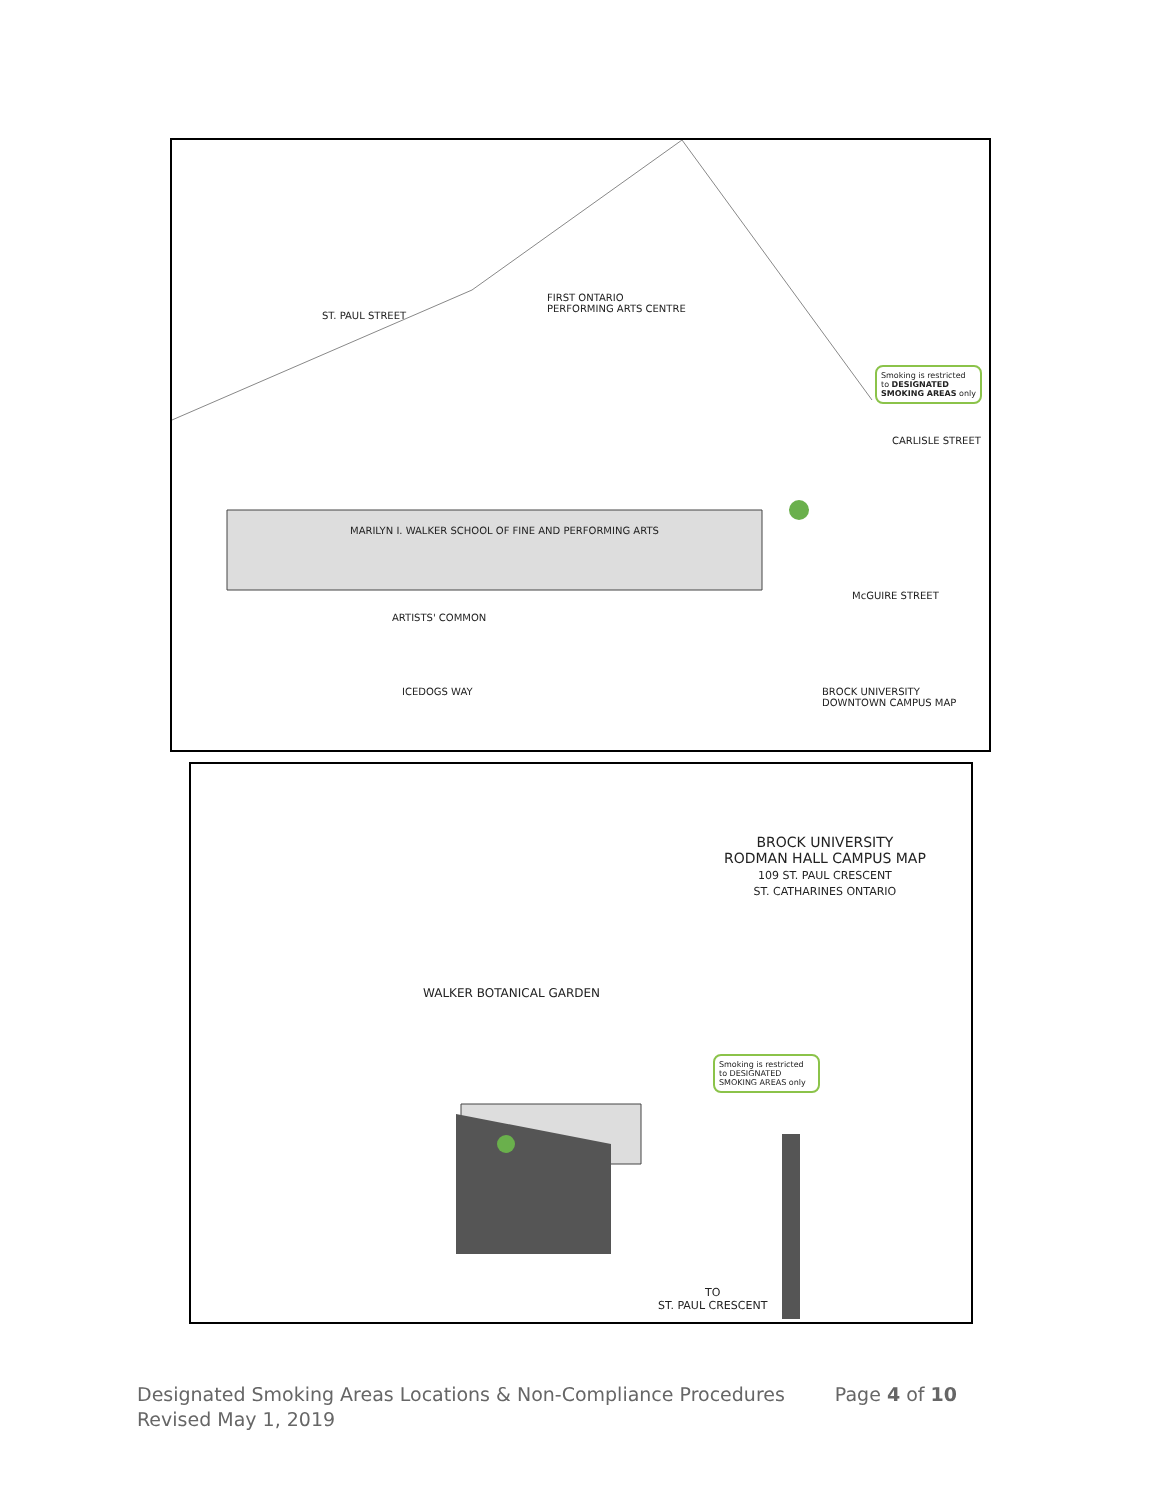FIRST ONTARIO
PERFORMING ARTS CENTRE
ST. PAUL STREET
MARILYN I. WALKER SCHOOL OF FINE AND PERFORMING ARTS
ARTISTS' COMMON
ICEDOGS WAY
CARLISLE STREET
McGUIRE STREET
BROCK UNIVERSITY
DOWNTOWN CAMPUS MAP
Smoking is restricted to DESIGNATED SMOKING AREAS only
BROCK UNIVERSITY
RODMAN HALL CAMPUS MAP
109 ST. PAUL CRESCENT
ST. CATHARINES ONTARIO
WALKER BOTANICAL GARDEN
TO
ST. PAUL CRESCENT
Smoking is restricted to DESIGNATED SMOKING AREAS only
Designated Smoking Areas Locations & Non-Compliance Procedures Page 4 of 10
Revised May 1, 2019